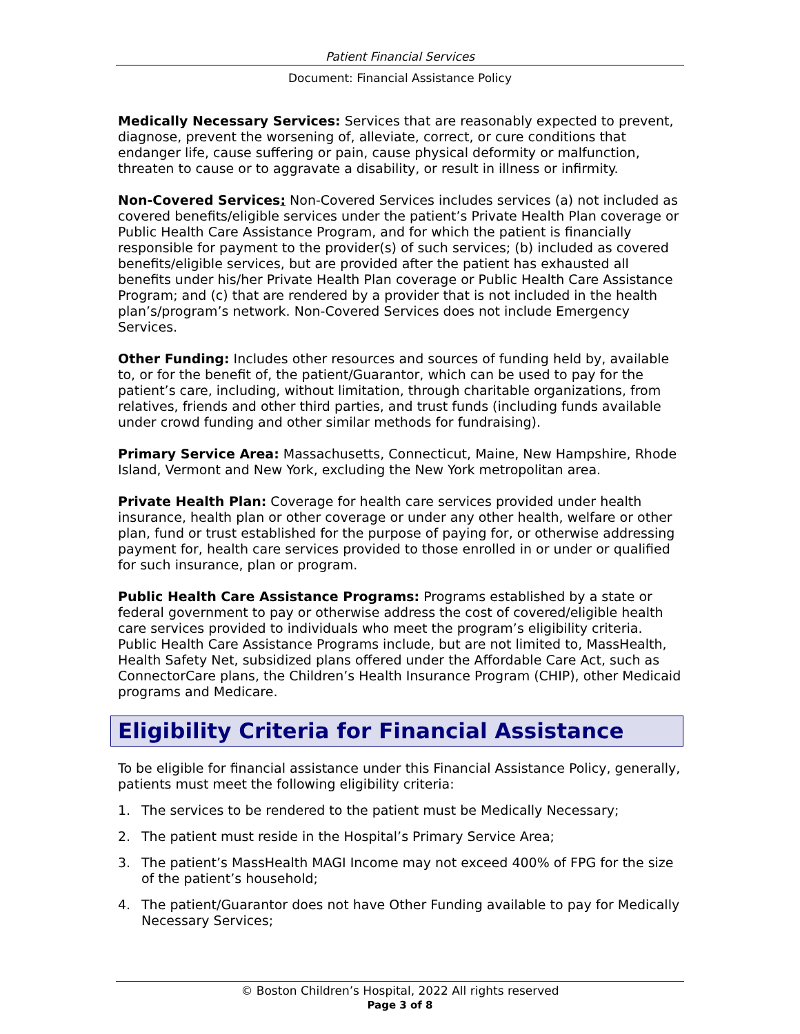Patient Financial Services
Document: Financial Assistance Policy
Medically Necessary Services: Services that are reasonably expected to prevent, diagnose, prevent the worsening of, alleviate, correct, or cure conditions that endanger life, cause suffering or pain, cause physical deformity or malfunction, threaten to cause or to aggravate a disability, or result in illness or infirmity.
Non-Covered Services: Non-Covered Services includes services (a) not included as covered benefits/eligible services under the patient’s Private Health Plan coverage or Public Health Care Assistance Program, and for which the patient is financially responsible for payment to the provider(s) of such services; (b) included as covered benefits/eligible services, but are provided after the patient has exhausted all benefits under his/her Private Health Plan coverage or Public Health Care Assistance Program; and (c) that are rendered by a provider that is not included in the health plan’s/program’s network. Non-Covered Services does not include Emergency Services.
Other Funding: Includes other resources and sources of funding held by, available to, or for the benefit of, the patient/Guarantor, which can be used to pay for the patient’s care, including, without limitation, through charitable organizations, from relatives, friends and other third parties, and trust funds (including funds available under crowd funding and other similar methods for fundraising).
Primary Service Area: Massachusetts, Connecticut, Maine, New Hampshire, Rhode Island, Vermont and New York, excluding the New York metropolitan area.
Private Health Plan: Coverage for health care services provided under health insurance, health plan or other coverage or under any other health, welfare or other plan, fund or trust established for the purpose of paying for, or otherwise addressing payment for, health care services provided to those enrolled in or under or qualified for such insurance, plan or program.
Public Health Care Assistance Programs: Programs established by a state or federal government to pay or otherwise address the cost of covered/eligible health care services provided to individuals who meet the program’s eligibility criteria. Public Health Care Assistance Programs include, but are not limited to, MassHealth, Health Safety Net, subsidized plans offered under the Affordable Care Act, such as ConnectorCare plans, the Children’s Health Insurance Program (CHIP), other Medicaid programs and Medicare.
Eligibility Criteria for Financial Assistance
To be eligible for financial assistance under this Financial Assistance Policy, generally, patients must meet the following eligibility criteria:
1. The services to be rendered to the patient must be Medically Necessary;
2. The patient must reside in the Hospital’s Primary Service Area;
3. The patient’s MassHealth MAGI Income may not exceed 400% of FPG for the size of the patient’s household;
4. The patient/Guarantor does not have Other Funding available to pay for Medically Necessary Services;
© Boston Children’s Hospital, 2022 All rights reserved
Page 3 of 8